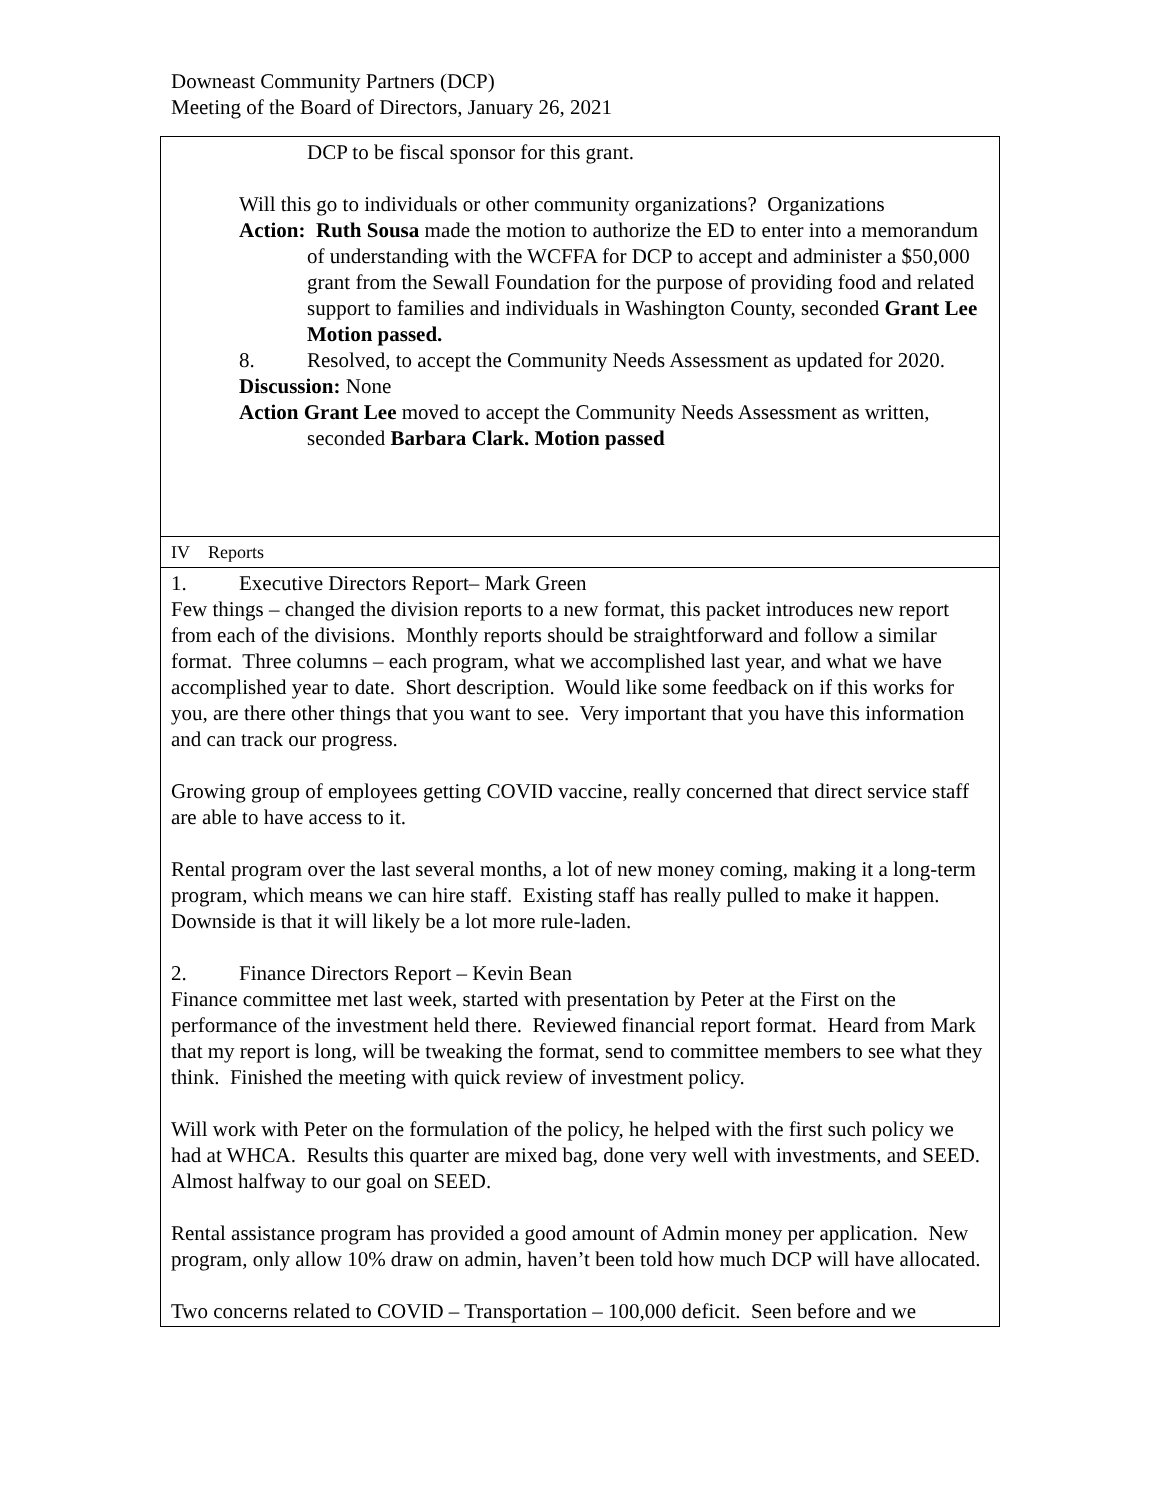Downeast Community Partners (DCP)
Meeting of the Board of Directors, January 26, 2021
| DCP to be fiscal sponsor for this grant. Will this go to individuals or other community organizations? Organizations Action: Ruth Sousa made the motion to authorize the ED to enter into a memorandum of understanding with the WCFFA for DCP to accept and administer a $50,000 grant from the Sewall Foundation for the purpose of providing food and related support to families and individuals in Washington County, seconded Grant Lee Motion passed. 8. Resolved, to accept the Community Needs Assessment as updated for 2020. Discussion: None Action Grant Lee moved to accept the Community Needs Assessment as written, seconded Barbara Clark. Motion passed |
| IV Reports |
| 1. Executive Directors Report– Mark Green Few things – changed the division reports to a new format, this packet introduces new report from each of the divisions. Monthly reports should be straightforward and follow a similar format. Three columns – each program, what we accomplished last year, and what we have accomplished year to date. Short description. Would like some feedback on if this works for you, are there other things that you want to see. Very important that you have this information and can track our progress. Growing group of employees getting COVID vaccine, really concerned that direct service staff are able to have access to it. Rental program over the last several months, a lot of new money coming, making it a long-term program, which means we can hire staff. Existing staff has really pulled to make it happen. Downside is that it will likely be a lot more rule-laden. 2. Finance Directors Report – Kevin Bean Finance committee met last week, started with presentation by Peter at the First on the performance of the investment held there. Reviewed financial report format. Heard from Mark that my report is long, will be tweaking the format, send to committee members to see what they think. Finished the meeting with quick review of investment policy. Will work with Peter on the formulation of the policy, he helped with the first such policy we had at WHCA. Results this quarter are mixed bag, done very well with investments, and SEED. Almost halfway to our goal on SEED. Rental assistance program has provided a good amount of Admin money per application. New program, only allow 10% draw on admin, haven’t been told how much DCP will have allocated. Two concerns related to COVID – Transportation – 100,000 deficit. Seen before and we |